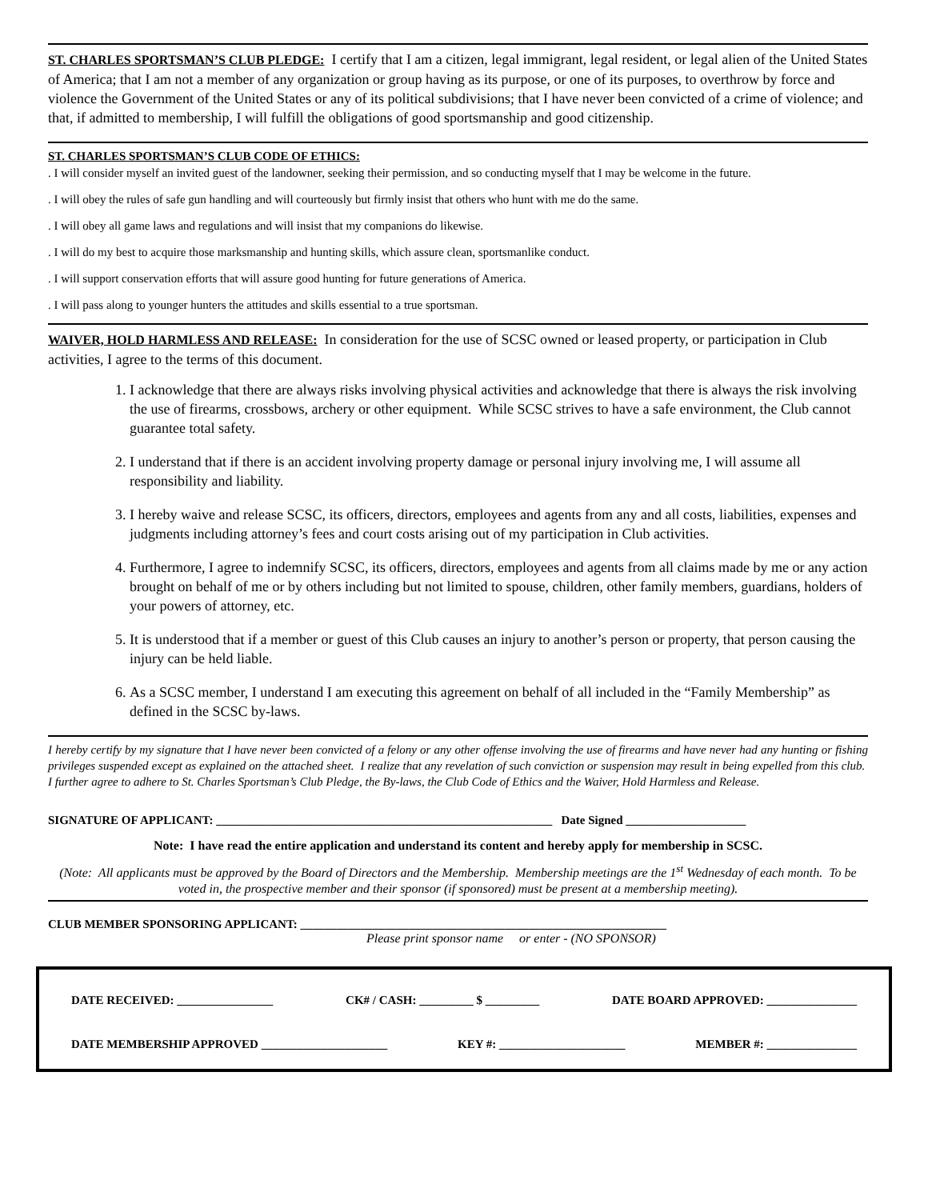ST. CHARLES SPORTSMAN’S CLUB PLEDGE: I certify that I am a citizen, legal immigrant, legal resident, or legal alien of the United States of America; that I am not a member of any organization or group having as its purpose, or one of its purposes, to overthrow by force and violence the Government of the United States or any of its political subdivisions; that I have never been convicted of a crime of violence; and that, if admitted to membership, I will fulfill the obligations of good sportsmanship and good citizenship.
ST. CHARLES SPORTSMAN’S CLUB CODE OF ETHICS:
. I will consider myself an invited guest of the landowner, seeking their permission, and so conducting myself that I may be welcome in the future.
. I will obey the rules of safe gun handling and will courteously but firmly insist that others who hunt with me do the same.
. I will obey all game laws and regulations and will insist that my companions do likewise.
. I will do my best to acquire those marksmanship and hunting skills, which assure clean, sportsmanlike conduct.
. I will support conservation efforts that will assure good hunting for future generations of America.
. I will pass along to younger hunters the attitudes and skills essential to a true sportsman.
WAIVER, HOLD HARMLESS AND RELEASE: In consideration for the use of SCSC owned or leased property, or participation in Club activities, I agree to the terms of this document.
1. I acknowledge that there are always risks involving physical activities and acknowledge that there is always the risk involving the use of firearms, crossbows, archery or other equipment. While SCSC strives to have a safe environment, the Club cannot guarantee total safety.
2. I understand that if there is an accident involving property damage or personal injury involving me, I will assume all responsibility and liability.
3. I hereby waive and release SCSC, its officers, directors, employees and agents from any and all costs, liabilities, expenses and judgments including attorney’s fees and court costs arising out of my participation in Club activities.
4. Furthermore, I agree to indemnify SCSC, its officers, directors, employees and agents from all claims made by me or any action brought on behalf of me or by others including but not limited to spouse, children, other family members, guardians, holders of your powers of attorney, etc.
5. It is understood that if a member or guest of this Club causes an injury to another’s person or property, that person causing the injury can be held liable.
6. As a SCSC member, I understand I am executing this agreement on behalf of all included in the “Family Membership” as defined in the SCSC by-laws.
I hereby certify by my signature that I have never been convicted of a felony or any other offense involving the use of firearms and have never had any hunting or fishing privileges suspended except as explained on the attached sheet. I realize that any revelation of such conviction or suspension may result in being expelled from this club. I further agree to adhere to St. Charles Sportsman’s Club Pledge, the By-laws, the Club Code of Ethics and the Waiver, Hold Harmless and Release.
SIGNATURE OF APPLICANT: ________________________________________________________ Date Signed ____________________
Note: I have read the entire application and understand its content and hereby apply for membership in SCSC.
(Note: All applicants must be approved by the Board of Directors and the Membership. Membership meetings are the 1<sup>st</sup> Wednesday of each month. To be voted in, the prospective member and their sponsor (if sponsored) must be present at a membership meeting).
CLUB MEMBER SPONSORING APPLICANT: _____________________________________________________________
Please print sponsor name or enter - (NO SPONSOR)
DATE RECEIVED: ________________ CK# / CASH: _________ $ _________ DATE BOARD APPROVED: _______________
DATE MEMBERSHIP APPROVED _____________________ KEY #: _____________________ MEMBER #: _______________